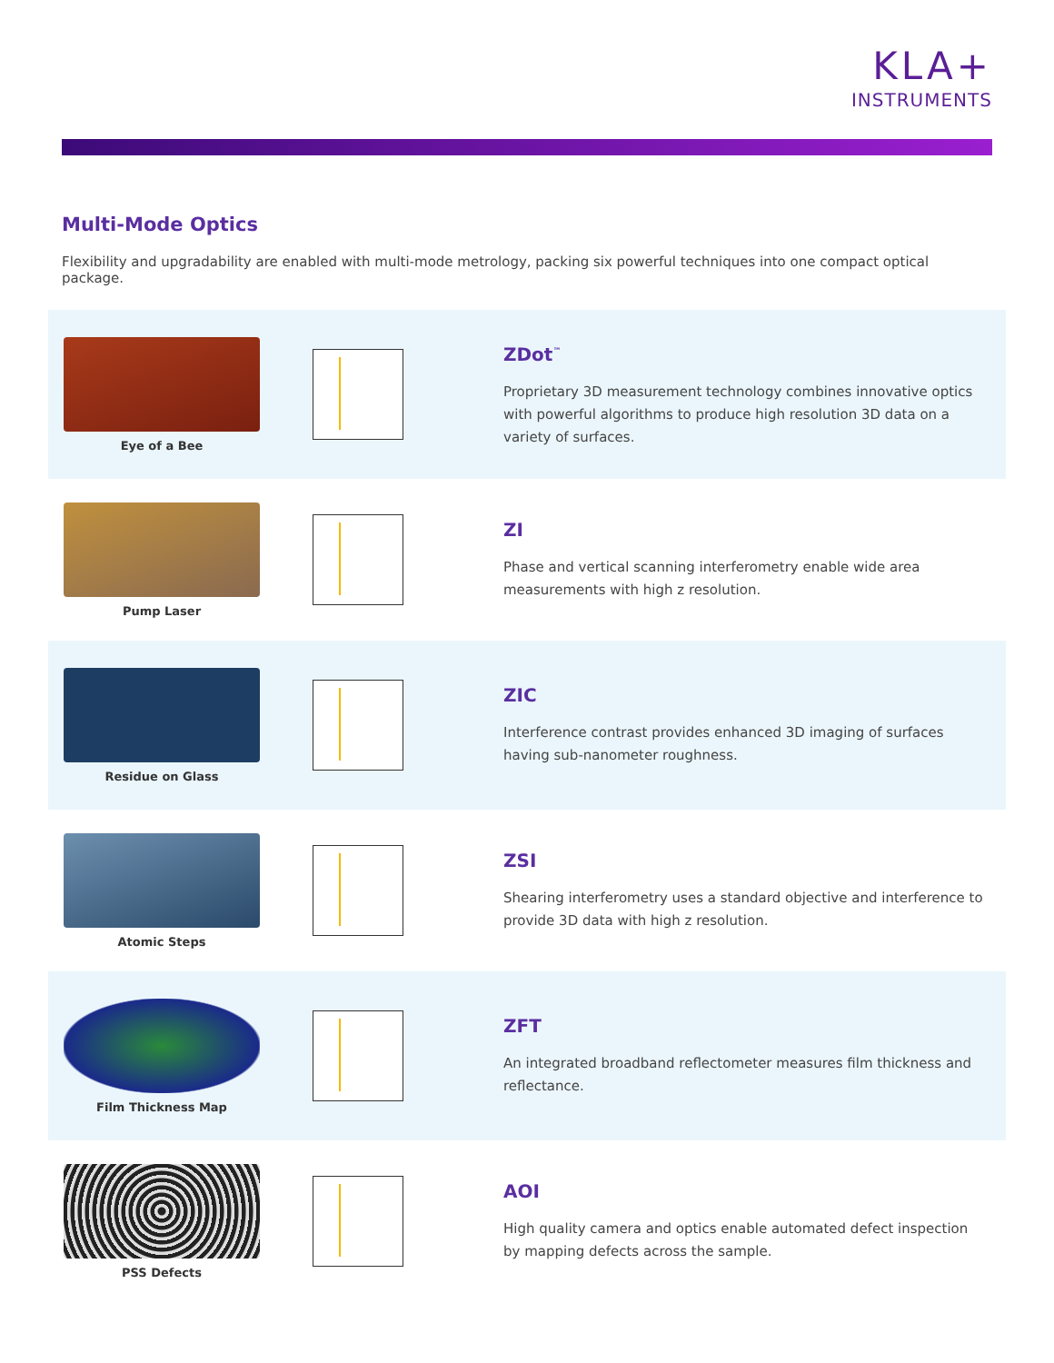KLA+
INSTRUMENTS
Multi-Mode Optics
Flexibility and upgradability are enabled with multi-mode metrology, packing six powerful techniques into one compact optical package.
Eye of a Bee
ZDot<sup>™</sup>
Proprietary 3D measurement technology combines innovative optics with powerful algorithms to produce high resolution 3D data on a variety of surfaces.
Pump Laser
ZI
Phase and vertical scanning interferometry enable wide area measurements with high z resolution.
Residue on Glass
ZIC
Interference contrast provides enhanced 3D imaging of surfaces having sub-nanometer roughness.
Atomic Steps
ZSI
Shearing interferometry uses a standard objective and interference to provide 3D data with high z resolution.
Film Thickness Map
ZFT
An integrated broadband reflectometer measures film thickness and reflectance.
PSS Defects
AOI
High quality camera and optics enable automated defect inspection by mapping defects across the sample.